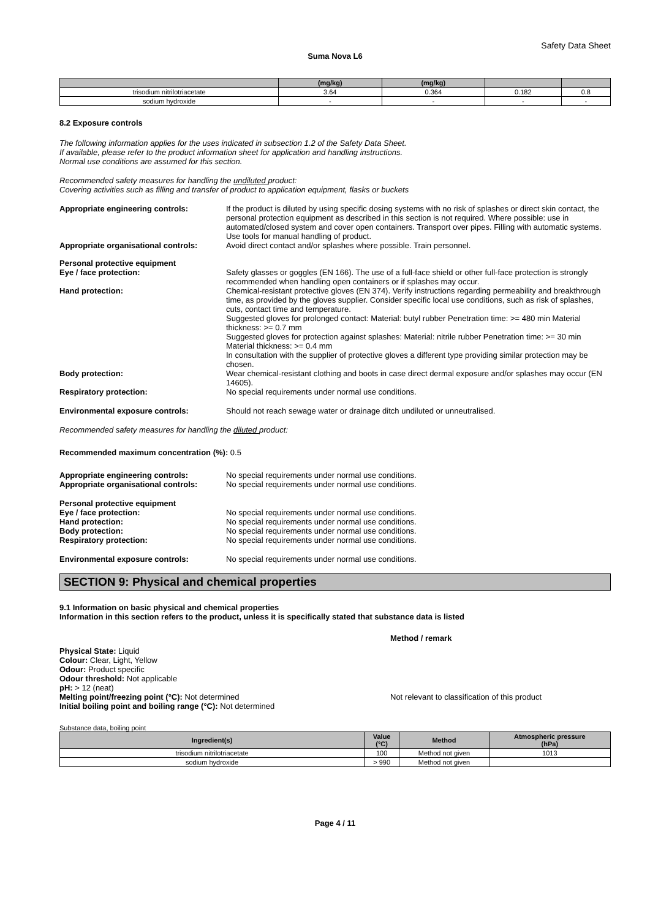Safety Data Sheet
Suma Nova L6
| | (mg/kg) | (mg/kg) | | |
| --- | --- | --- | --- | --- |
| trisodium nitrilotriacetate | 3.64 | 0.364 | 0.182 | 0.8 |
| sodium hydroxide | - | - | - | - |
8.2 Exposure controls
The following information applies for the uses indicated in subsection 1.2 of the Safety Data Sheet.
If available, please refer to the product information sheet for application and handling instructions.
Normal use conditions are assumed for this section.
Recommended safety measures for handling the undiluted product:
Covering activities such as filling and transfer of product to application equipment, flasks or buckets
Appropriate engineering controls: If the product is diluted by using specific dosing systems with no risk of splashes or direct skin contact, the personal protection equipment as described in this section is not required. Where possible: use in automated/closed system and cover open containers. Transport over pipes. Filling with automatic systems. Use tools for manual handling of product.
Appropriate organisational controls:
Avoid direct contact and/or splashes where possible. Train personnel.
Personal protective equipment
Eye / face protection:
Safety glasses or goggles (EN 166). The use of a full-face shield or other full-face protection is strongly recommended when handling open containers or if splashes may occur.
Hand protection: Chemical-resistant protective gloves (EN 374). Verify instructions regarding permeability and breakthrough time, as provided by the gloves supplier. Consider specific local use conditions, such as risk of splashes, cuts, contact time and temperature.
Suggested gloves for prolonged contact: Material: butyl rubber Penetration time: >= 480 min Material thickness: >= 0.7 mm
Suggested gloves for protection against splashes: Material: nitrile rubber Penetration time: >= 30 min Material thickness: >= 0.4 mm
In consultation with the supplier of protective gloves a different type providing similar protection may be chosen.
Body protection: Wear chemical-resistant clothing and boots in case direct dermal exposure and/or splashes may occur (EN 14605).
Respiratory protection: No special requirements under normal use conditions.
Environmental exposure controls: Should not reach sewage water or drainage ditch undiluted or unneutralised.
Recommended safety measures for handling the diluted product:
Recommended maximum concentration (%): 0.5
Appropriate engineering controls: No special requirements under normal use conditions.
Appropriate organisational controls:
No special requirements under normal use conditions.
Personal protective equipment
Eye / face protection:
Hand protection:
Body protection:
Respiratory protection:
No special requirements under normal use conditions.
No special requirements under normal use conditions.
No special requirements under normal use conditions.
No special requirements under normal use conditions.
Environmental exposure controls: No special requirements under normal use conditions.
SECTION 9: Physical and chemical properties
9.1 Information on basic physical and chemical properties
Information in this section refers to the product, unless it is specifically stated that substance data is listed
Method / remark
Physical State: Liquid
Colour: Clear, Light, Yellow
Odour: Product specific
Odour threshold: Not applicable
pH: > 12 (neat)
Melting point/freezing point (°C): Not determined
Initial boiling point and boiling range (°C): Not determined
Not relevant to classification of this product
Substance data, boiling point
| Ingredient(s) | Value (°C) | Method | Atmospheric pressure (hPa) |
| --- | --- | --- | --- |
| trisodium nitrilotriacetate | 100 | Method not given | 1013 |
| sodium hydroxide | > 990 | Method not given | |
Page 4 / 11